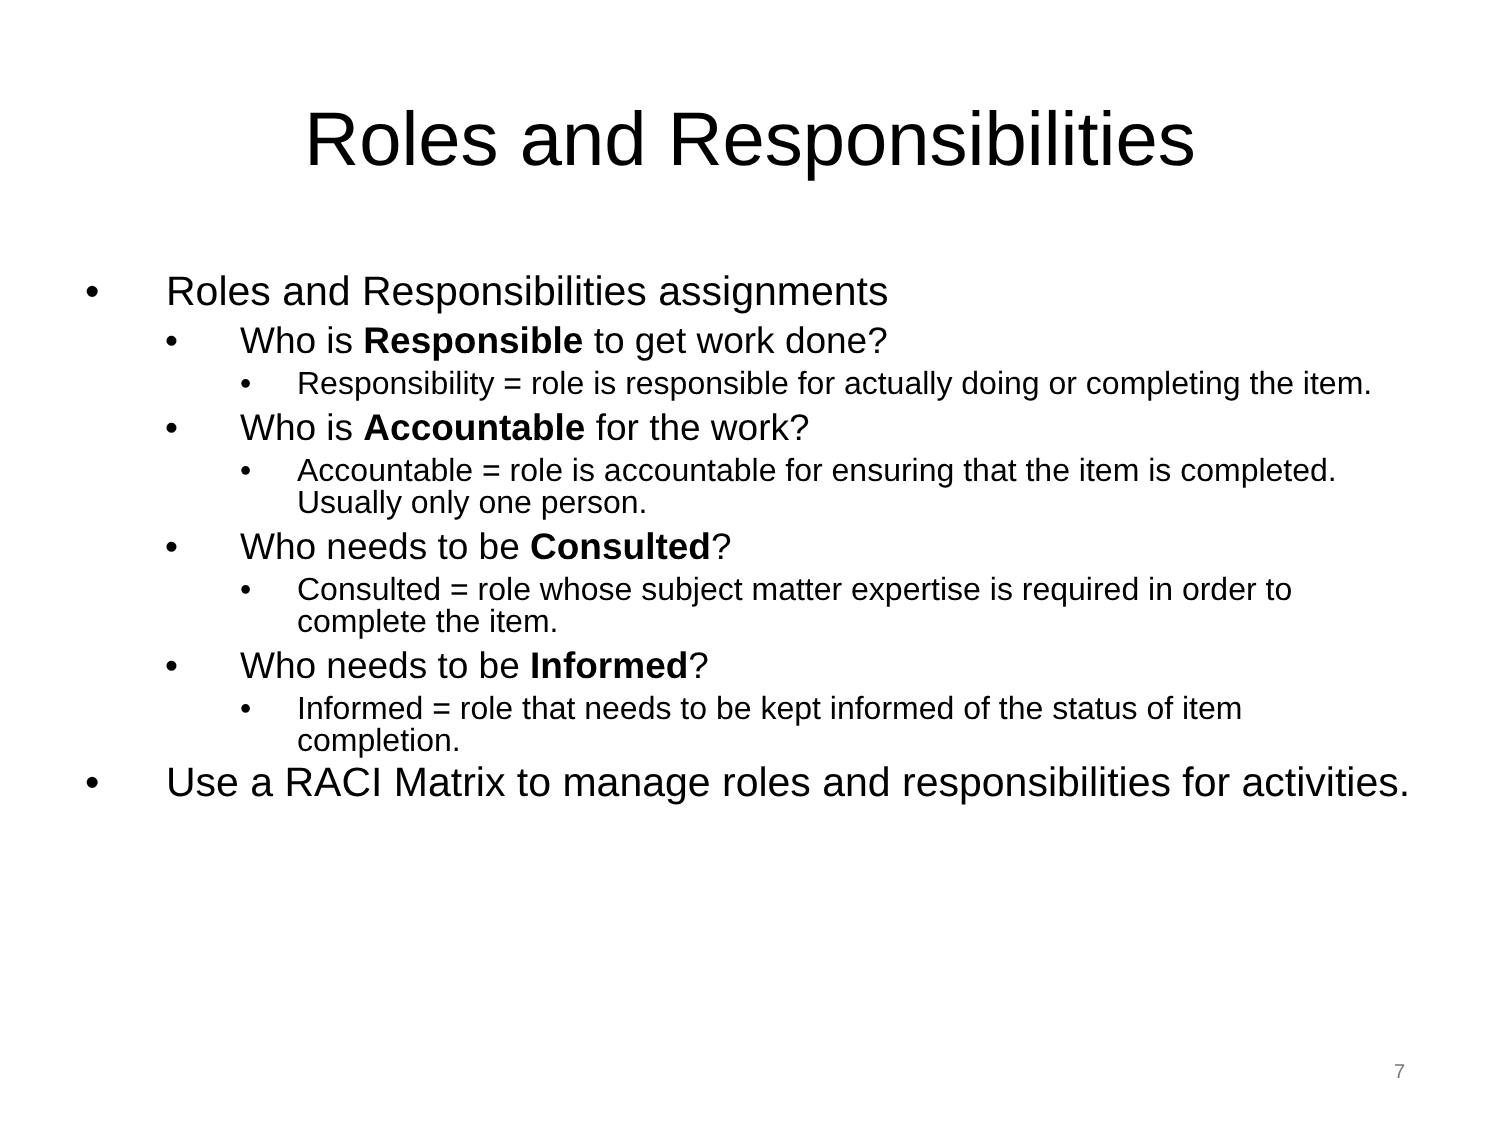Roles and Responsibilities
• Roles and Responsibilities assignments
• Who is Responsible to get work done?
• Responsibility = role is responsible for actually doing or completing the item.
• Who is Accountable for the work?
• Accountable = role is accountable for ensuring that the item is completed. Usually only one person.
• Who needs to be Consulted?
• Consulted = role whose subject matter expertise is required in order to complete the item.
• Who needs to be Informed?
• Informed = role that needs to be kept informed of the status of item completion.
• Use a RACI Matrix to manage roles and responsibilities for activities.
7